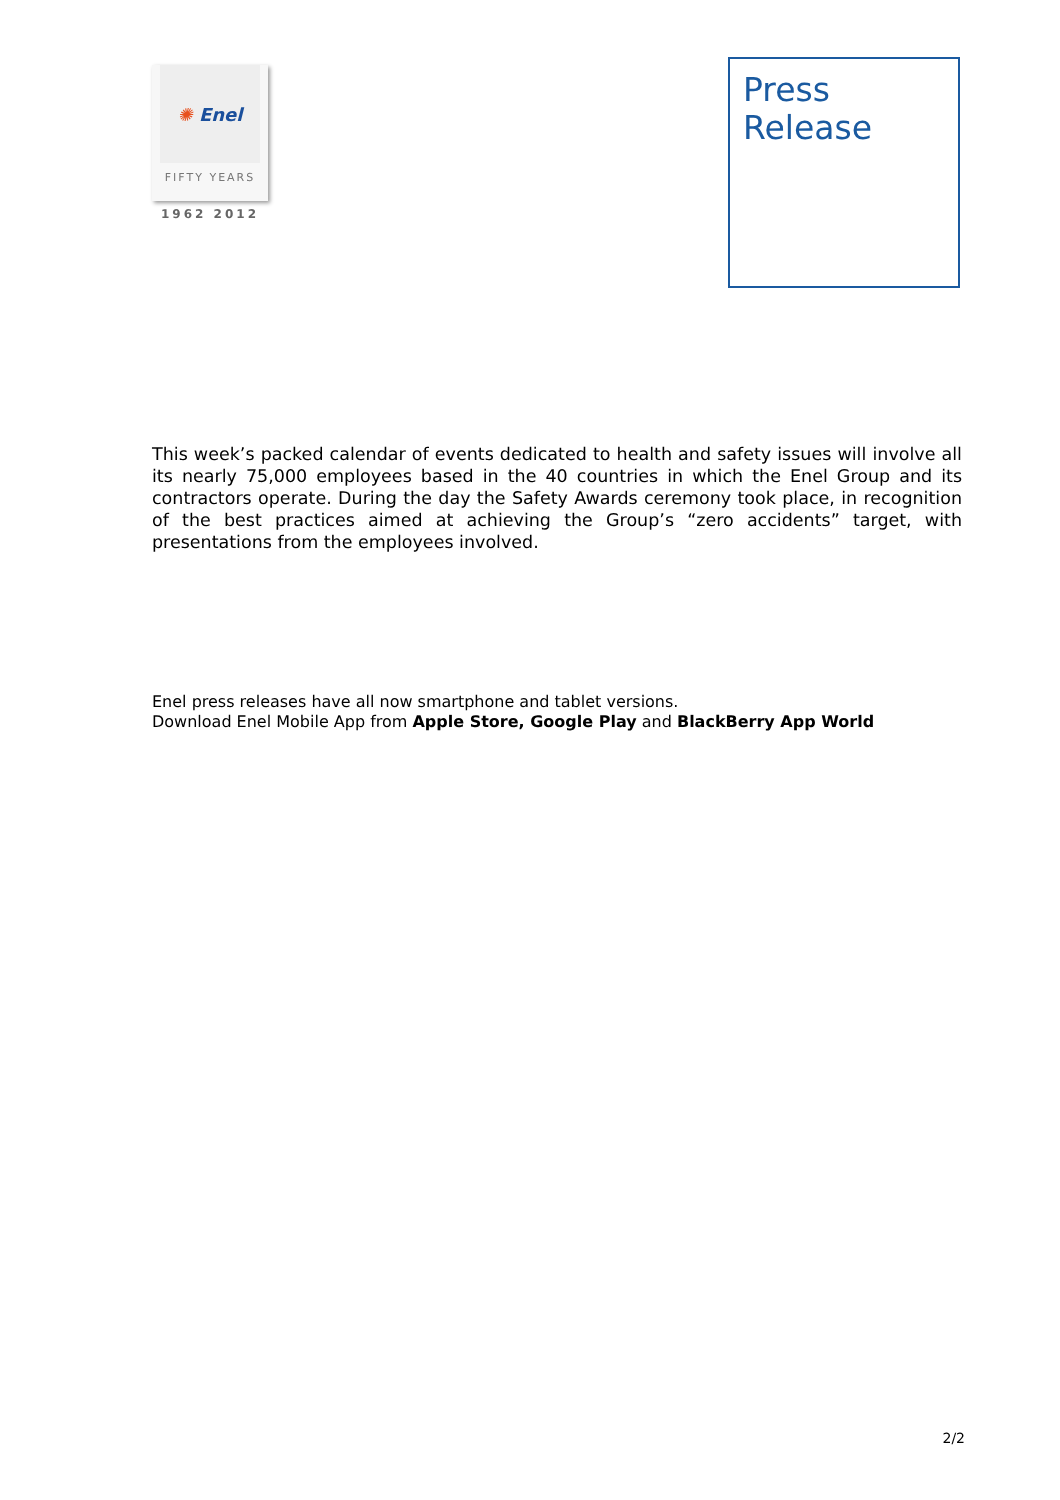✺ Enel
FIFTY YEARS
1962 2012
Press
Release
This week’s packed calendar of events dedicated to health and safety issues will involve all its nearly 75,000 employees based in the 40 countries in which the Enel Group and its contractors operate. During the day the Safety Awards ceremony took place, in recognition of the best practices aimed at achieving the Group’s “zero accidents” target, with presentations from the employees involved.
Enel press releases have all now smartphone and tablet versions.
Download Enel Mobile App from Apple Store, Google Play and BlackBerry App World
2/2